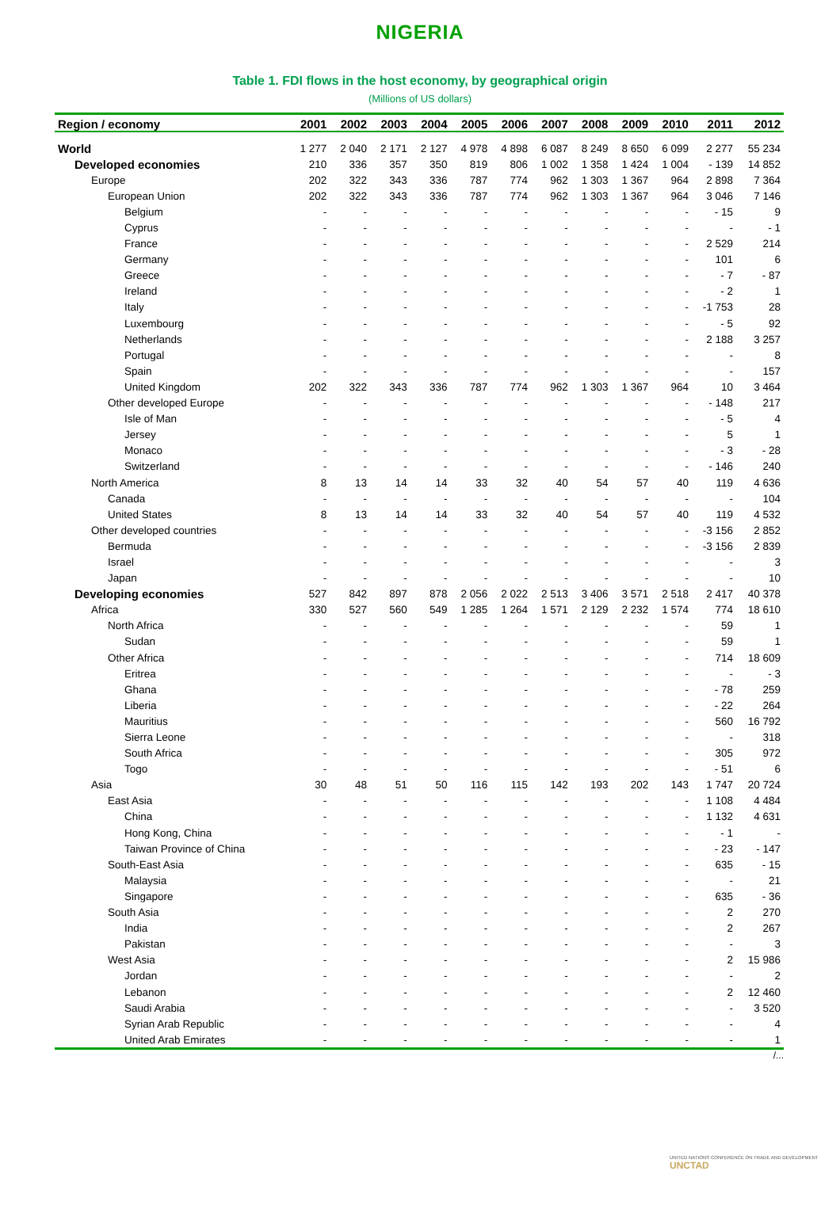NIGERIA
Table 1. FDI flows in the host economy, by geographical origin
(Millions of US dollars)
| Region / economy | 2001 | 2002 | 2003 | 2004 | 2005 | 2006 | 2007 | 2008 | 2009 | 2010 | 2011 | 2012 |
| --- | --- | --- | --- | --- | --- | --- | --- | --- | --- | --- | --- | --- |
| World | 1 277 | 2 040 | 2 171 | 2 127 | 4 978 | 4 898 | 6 087 | 8 249 | 8 650 | 6 099 | 2 277 | 55 234 |
| Developed economies | 210 | 336 | 357 | 350 | 819 | 806 | 1 002 | 1 358 | 1 424 | 1 004 | - 139 | 14 852 |
| Europe | 202 | 322 | 343 | 336 | 787 | 774 | 962 | 1 303 | 1 367 | 964 | 2 898 | 7 364 |
| European Union | 202 | 322 | 343 | 336 | 787 | 774 | 962 | 1 303 | 1 367 | 964 | 3 046 | 7 146 |
| Belgium | - | - | - | - | - | - | - | - | - | - | - 15 | 9 |
| Cyprus | - | - | - | - | - | - | - | - | - | - | - | - 1 |
| France | - | - | - | - | - | - | - | - | - | - | 2 529 | 214 |
| Germany | - | - | - | - | - | - | - | - | - | - | 101 | 6 |
| Greece | - | - | - | - | - | - | - | - | - | - | - 7 | - 87 |
| Ireland | - | - | - | - | - | - | - | - | - | - | - 2 | 1 |
| Italy | - | - | - | - | - | - | - | - | - | - | -1 753 | 28 |
| Luxembourg | - | - | - | - | - | - | - | - | - | - | - 5 | 92 |
| Netherlands | - | - | - | - | - | - | - | - | - | - | 2 188 | 3 257 |
| Portugal | - | - | - | - | - | - | - | - | - | - | - | 8 |
| Spain | - | - | - | - | - | - | - | - | - | - | - | 157 |
| United Kingdom | 202 | 322 | 343 | 336 | 787 | 774 | 962 | 1 303 | 1 367 | 964 | 10 | 3 464 |
| Other developed Europe | - | - | - | - | - | - | - | - | - | - | - 148 | 217 |
| Isle of Man | - | - | - | - | - | - | - | - | - | - | - 5 | 4 |
| Jersey | - | - | - | - | - | - | - | - | - | - | 5 | 1 |
| Monaco | - | - | - | - | - | - | - | - | - | - | - 3 | - 28 |
| Switzerland | - | - | - | - | - | - | - | - | - | - | - 146 | 240 |
| North America | 8 | 13 | 14 | 14 | 33 | 32 | 40 | 54 | 57 | 40 | 119 | 4 636 |
| Canada | - | - | - | - | - | - | - | - | - | - | - | 104 |
| United States | 8 | 13 | 14 | 14 | 33 | 32 | 40 | 54 | 57 | 40 | 119 | 4 532 |
| Other developed countries | - | - | - | - | - | - | - | - | - | - | -3 156 | 2 852 |
| Bermuda | - | - | - | - | - | - | - | - | - | - | -3 156 | 2 839 |
| Israel | - | - | - | - | - | - | - | - | - | - | - | 3 |
| Japan | - | - | - | - | - | - | - | - | - | - | - | 10 |
| Developing economies | 527 | 842 | 897 | 878 | 2 056 | 2 022 | 2 513 | 3 406 | 3 571 | 2 518 | 2 417 | 40 378 |
| Africa | 330 | 527 | 560 | 549 | 1 285 | 1 264 | 1 571 | 2 129 | 2 232 | 1 574 | 774 | 18 610 |
| North Africa | - | - | - | - | - | - | - | - | - | - | 59 | 1 |
| Sudan | - | - | - | - | - | - | - | - | - | - | 59 | 1 |
| Other Africa | - | - | - | - | - | - | - | - | - | - | 714 | 18 609 |
| Eritrea | - | - | - | - | - | - | - | - | - | - | - | - 3 |
| Ghana | - | - | - | - | - | - | - | - | - | - | - 78 | 259 |
| Liberia | - | - | - | - | - | - | - | - | - | - | - 22 | 264 |
| Mauritius | - | - | - | - | - | - | - | - | - | - | 560 | 16 792 |
| Sierra Leone | - | - | - | - | - | - | - | - | - | - | - | 318 |
| South Africa | - | - | - | - | - | - | - | - | - | - | 305 | 972 |
| Togo | - | - | - | - | - | - | - | - | - | - | - 51 | 6 |
| Asia | 30 | 48 | 51 | 50 | 116 | 115 | 142 | 193 | 202 | 143 | 1 747 | 20 724 |
| East Asia | - | - | - | - | - | - | - | - | - | - | 1 108 | 4 484 |
| China | - | - | - | - | - | - | - | - | - | - | 1 132 | 4 631 |
| Hong Kong, China | - | - | - | - | - | - | - | - | - | - | - 1 | - |
| Taiwan Province of China | - | - | - | - | - | - | - | - | - | - | - 23 | - 147 |
| South-East Asia | - | - | - | - | - | - | - | - | - | - | 635 | - 15 |
| Malaysia | - | - | - | - | - | - | - | - | - | - | - | 21 |
| Singapore | - | - | - | - | - | - | - | - | - | - | 635 | - 36 |
| South Asia | - | - | - | - | - | - | - | - | - | - | 2 | 270 |
| India | - | - | - | - | - | - | - | - | - | - | 2 | 267 |
| Pakistan | - | - | - | - | - | - | - | - | - | - | - | 3 |
| West Asia | - | - | - | - | - | - | - | - | - | - | 2 | 15 986 |
| Jordan | - | - | - | - | - | - | - | - | - | - | - | 2 |
| Lebanon | - | - | - | - | - | - | - | - | - | - | 2 | 12 460 |
| Saudi Arabia | - | - | - | - | - | - | - | - | - | - | - | 3 520 |
| Syrian Arab Republic | - | - | - | - | - | - | - | - | - | - | - | 4 |
| United Arab Emirates | - | - | - | - | - | - | - | - | - | - | - | 1 |
/...
UNITED NATIONS CONFERENCE ON TRADE AND DEVELOPMENT UNCTAD